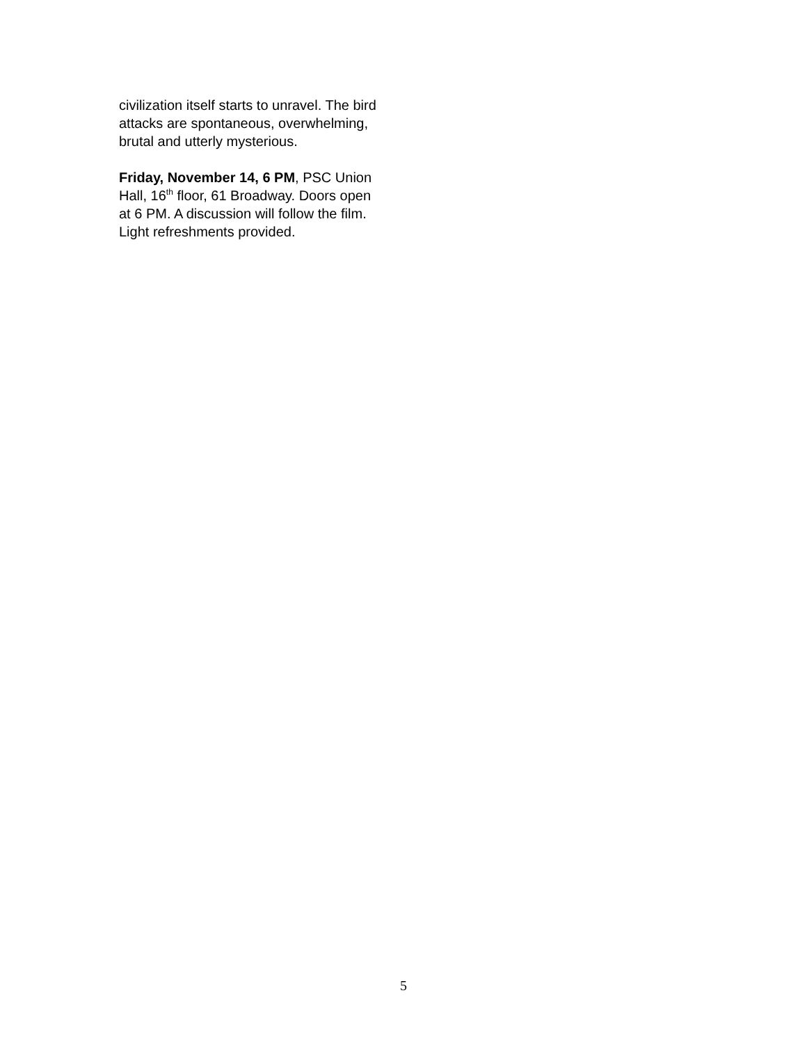civilization itself starts to unravel. The bird attacks are spontaneous, overwhelming, brutal and utterly mysterious.
Friday, November 14, 6 PM, PSC Union Hall, 16<sup>th</sup> floor, 61 Broadway. Doors open at 6 PM. A discussion will follow the film. Light refreshments provided.
5